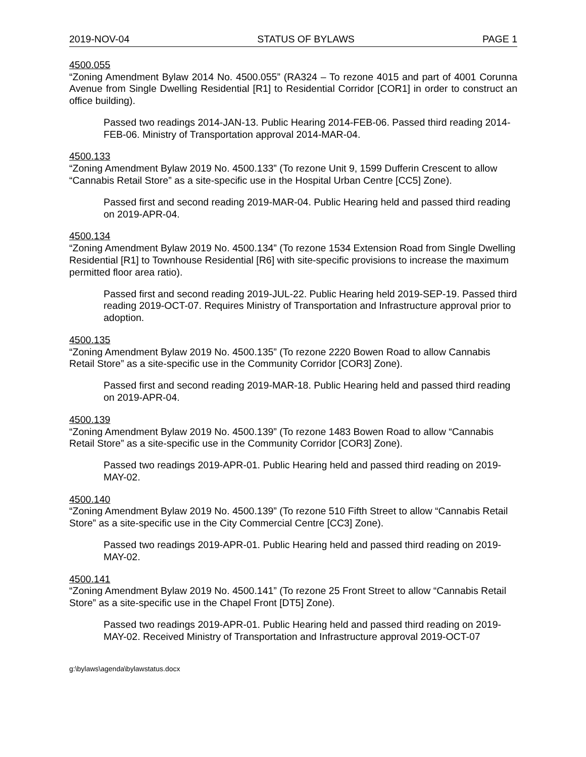2019-NOV-04 STATUS OF BYLAWS PAGE 1
4500.055
“Zoning Amendment Bylaw 2014 No. 4500.055” (RA324 – To rezone 4015 and part of 4001 Corunna Avenue from Single Dwelling Residential [R1] to Residential Corridor [COR1] in order to construct an office building).
Passed two readings 2014-JAN-13. Public Hearing 2014-FEB-06. Passed third reading 2014-FEB-06. Ministry of Transportation approval 2014-MAR-04.
4500.133
“Zoning Amendment Bylaw 2019 No. 4500.133” (To rezone Unit 9, 1599 Dufferin Crescent to allow “Cannabis Retail Store” as a site-specific use in the Hospital Urban Centre [CC5] Zone).
Passed first and second reading 2019-MAR-04. Public Hearing held and passed third reading on 2019-APR-04.
4500.134
“Zoning Amendment Bylaw 2019 No. 4500.134” (To rezone 1534 Extension Road from Single Dwelling Residential [R1] to Townhouse Residential [R6] with site-specific provisions to increase the maximum permitted floor area ratio).
Passed first and second reading 2019-JUL-22. Public Hearing held 2019-SEP-19. Passed third reading 2019-OCT-07. Requires Ministry of Transportation and Infrastructure approval prior to adoption.
4500.135
“Zoning Amendment Bylaw 2019 No. 4500.135” (To rezone 2220 Bowen Road to allow Cannabis Retail Store” as a site-specific use in the Community Corridor [COR3] Zone).
Passed first and second reading 2019-MAR-18. Public Hearing held and passed third reading on 2019-APR-04.
4500.139
“Zoning Amendment Bylaw 2019 No. 4500.139” (To rezone 1483 Bowen Road to allow “Cannabis Retail Store” as a site-specific use in the Community Corridor [COR3] Zone).
Passed two readings 2019-APR-01. Public Hearing held and passed third reading on 2019-MAY-02.
4500.140
“Zoning Amendment Bylaw 2019 No. 4500.139” (To rezone 510 Fifth Street to allow “Cannabis Retail Store” as a site-specific use in the City Commercial Centre [CC3] Zone).
Passed two readings 2019-APR-01. Public Hearing held and passed third reading on 2019-MAY-02.
4500.141
“Zoning Amendment Bylaw 2019 No. 4500.141” (To rezone 25 Front Street to allow “Cannabis Retail Store” as a site-specific use in the Chapel Front [DT5] Zone).
Passed two readings 2019-APR-01. Public Hearing held and passed third reading on 2019-MAY-02. Received Ministry of Transportation and Infrastructure approval 2019-OCT-07
g:\bylaws\agenda\bylawstatus.docx